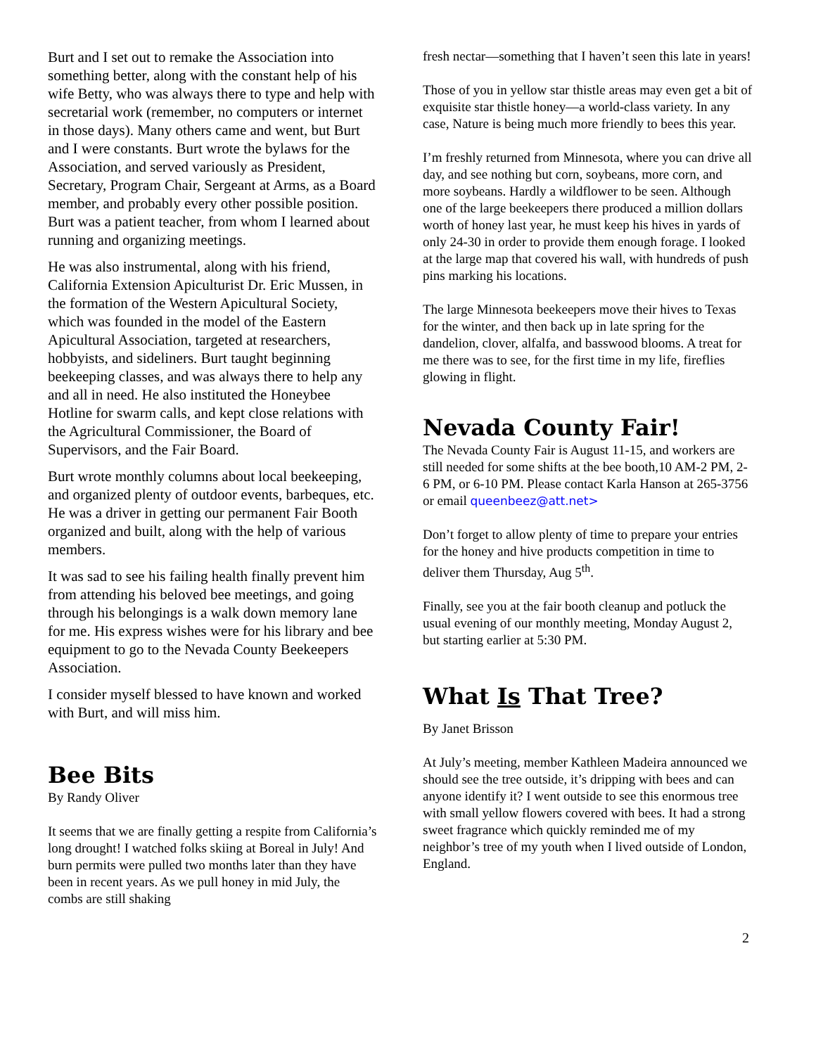Burt and I set out to remake the Association into something better, along with the constant help of his wife Betty, who was always there to type and help with secretarial work (remember, no computers or internet in those days). Many others came and went, but Burt and I were constants. Burt wrote the bylaws for the Association, and served variously as President, Secretary, Program Chair, Sergeant at Arms, as a Board member, and probably every other possible position. Burt was a patient teacher, from whom I learned about running and organizing meetings.
He was also instrumental, along with his friend, California Extension Apiculturist Dr. Eric Mussen, in the formation of the Western Apicultural Society, which was founded in the model of the Eastern Apicultural Association, targeted at researchers, hobbyists, and sideliners. Burt taught beginning beekeeping classes, and was always there to help any and all in need. He also instituted the Honeybee Hotline for swarm calls, and kept close relations with the Agricultural Commissioner, the Board of Supervisors, and the Fair Board.
Burt wrote monthly columns about local beekeeping, and organized plenty of outdoor events, barbeques, etc. He was a driver in getting our permanent Fair Booth organized and built, along with the help of various members.
It was sad to see his failing health finally prevent him from attending his beloved bee meetings, and going through his belongings is a walk down memory lane for me. His express wishes were for his library and bee equipment to go to the Nevada County Beekeepers Association.
I consider myself blessed to have known and worked with Burt, and will miss him.
Bee Bits
By Randy Oliver
It seems that we are finally getting a respite from California’s long drought! I watched folks skiing at Boreal in July! And burn permits were pulled two months later than they have been in recent years. As we pull honey in mid July, the combs are still shaking
fresh nectar—something that I haven’t seen this late in years!
Those of you in yellow star thistle areas may even get a bit of exquisite star thistle honey—a world-class variety. In any case, Nature is being much more friendly to bees this year.
I’m freshly returned from Minnesota, where you can drive all day, and see nothing but corn, soybeans, more corn, and more soybeans. Hardly a wildflower to be seen. Although one of the large beekeepers there produced a million dollars worth of honey last year, he must keep his hives in yards of only 24-30 in order to provide them enough forage. I looked at the large map that covered his wall, with hundreds of push pins marking his locations.
The large Minnesota beekeepers move their hives to Texas for the winter, and then back up in late spring for the dandelion, clover, alfalfa, and basswood blooms. A treat for me there was to see, for the first time in my life, fireflies glowing in flight.
Nevada County Fair!
The Nevada County Fair is August 11-15, and workers are still needed for some shifts at the bee booth,10 AM-2 PM, 2-6 PM, or 6-10 PM. Please contact Karla Hanson at 265-3756 or email queenbeez@att.net>
Don’t forget to allow plenty of time to prepare your entries for the honey and hive products competition in time to deliver them Thursday, Aug 5<sup>th</sup>.
Finally, see you at the fair booth cleanup and potluck the usual evening of our monthly meeting, Monday August 2, but starting earlier at 5:30 PM.
What Is That Tree?
By Janet Brisson
At July’s meeting, member Kathleen Madeira announced we should see the tree outside, it’s dripping with bees and can anyone identify it? I went outside to see this enormous tree with small yellow flowers covered with bees. It had a strong sweet fragrance which quickly reminded me of my neighbor’s tree of my youth when I lived outside of London, England.
2